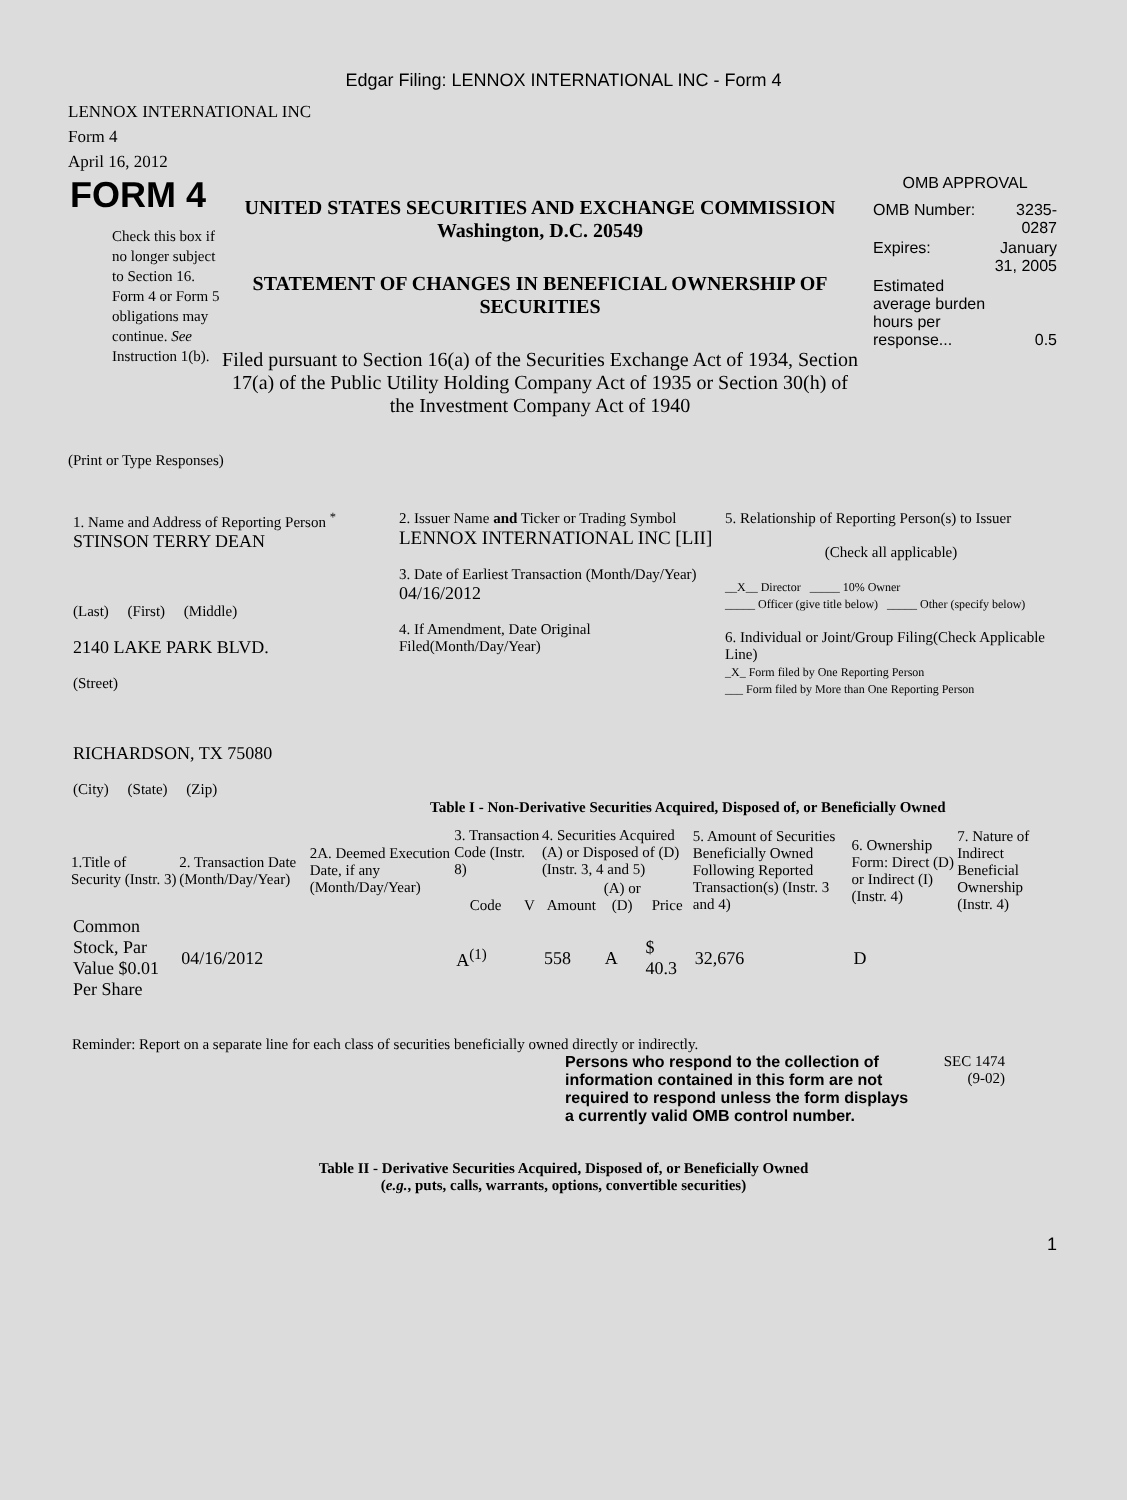Edgar Filing: LENNOX INTERNATIONAL INC - Form 4
LENNOX INTERNATIONAL INC
Form 4
April 16, 2012
FORM 4
Check this box if no longer subject to Section 16. Form 4 or Form 5 obligations may continue. See Instruction 1(b).
UNITED STATES SECURITIES AND EXCHANGE COMMISSION
Washington, D.C. 20549
STATEMENT OF CHANGES IN BENEFICIAL OWNERSHIP OF SECURITIES
Filed pursuant to Section 16(a) of the Securities Exchange Act of 1934, Section 17(a) of the Public Utility Holding Company Act of 1935 or Section 30(h) of the Investment Company Act of 1940
OMB APPROVAL
| OMB Number: | 3235-0287 |
| Expires: | January 31, 2005 |
| Estimated average burden hours per response... | 0.5 |
(Print or Type Responses)
| 1. Name and Address of Reporting Person <sup>*</sup> STINSON TERRY DEAN (Last) (First) (Middle) 2140 LAKE PARK BLVD. (Street) RICHARDSON, TX 75080 (City) (State) (Zip) | 2. Issuer Name and Ticker or Trading Symbol LENNOX INTERNATIONAL INC [LII] 3. Date of Earliest Transaction (Month/Day/Year) 04/16/2012 4. If Amendment, Date Original Filed(Month/Day/Year) | 5. Relationship of Reporting Person(s) to Issuer (Check all applicable) __X__ Director _____ 10% Owner _____ Officer (give title below) _____ Other (specify below) 6. Individual or Joint/Group Filing(Check Applicable Line) _X_ Form filed by One Reporting Person ___ Form filed by More than One Reporting Person |
Table I - Non-Derivative Securities Acquired, Disposed of, or Beneficially Owned
| 1.Title of Security (Instr. 3) | 2. Transaction Date (Month/Day/Year) | 2A. Deemed Execution Date, if any (Month/Day/Year) | 3. Transaction Code (Instr. 8) | | 4. Securities Acquired (A) or Disposed of (D) (Instr. 3, 4 and 5) | | | 5. Amount of Securities Beneficially Owned Following Reported Transaction(s) (Instr. 3 and 4) | 6. Ownership Form: Direct (D) or Indirect (I) (Instr. 4) | 7. Nature of Indirect Beneficial Ownership (Instr. 4) |
| --- | --- | --- | --- | --- | --- | --- | --- | --- | --- | --- |
| | | | Code | V | Amount | (A) or (D) | Price | | | |
| Common Stock, Par Value $0.01 Per Share | 04/16/2012 | | A<sup>(1)</sup> | | 558 | A | $ 40.3 | 32,676 | D | |
Reminder: Report on a separate line for each class of securities beneficially owned directly or indirectly.
Persons who respond to the collection of information contained in this form are not required to respond unless the form displays a currently valid OMB control number.
SEC 1474
(9-02)
Table II - Derivative Securities Acquired, Disposed of, or Beneficially Owned
(e.g., puts, calls, warrants, options, convertible securities)
1